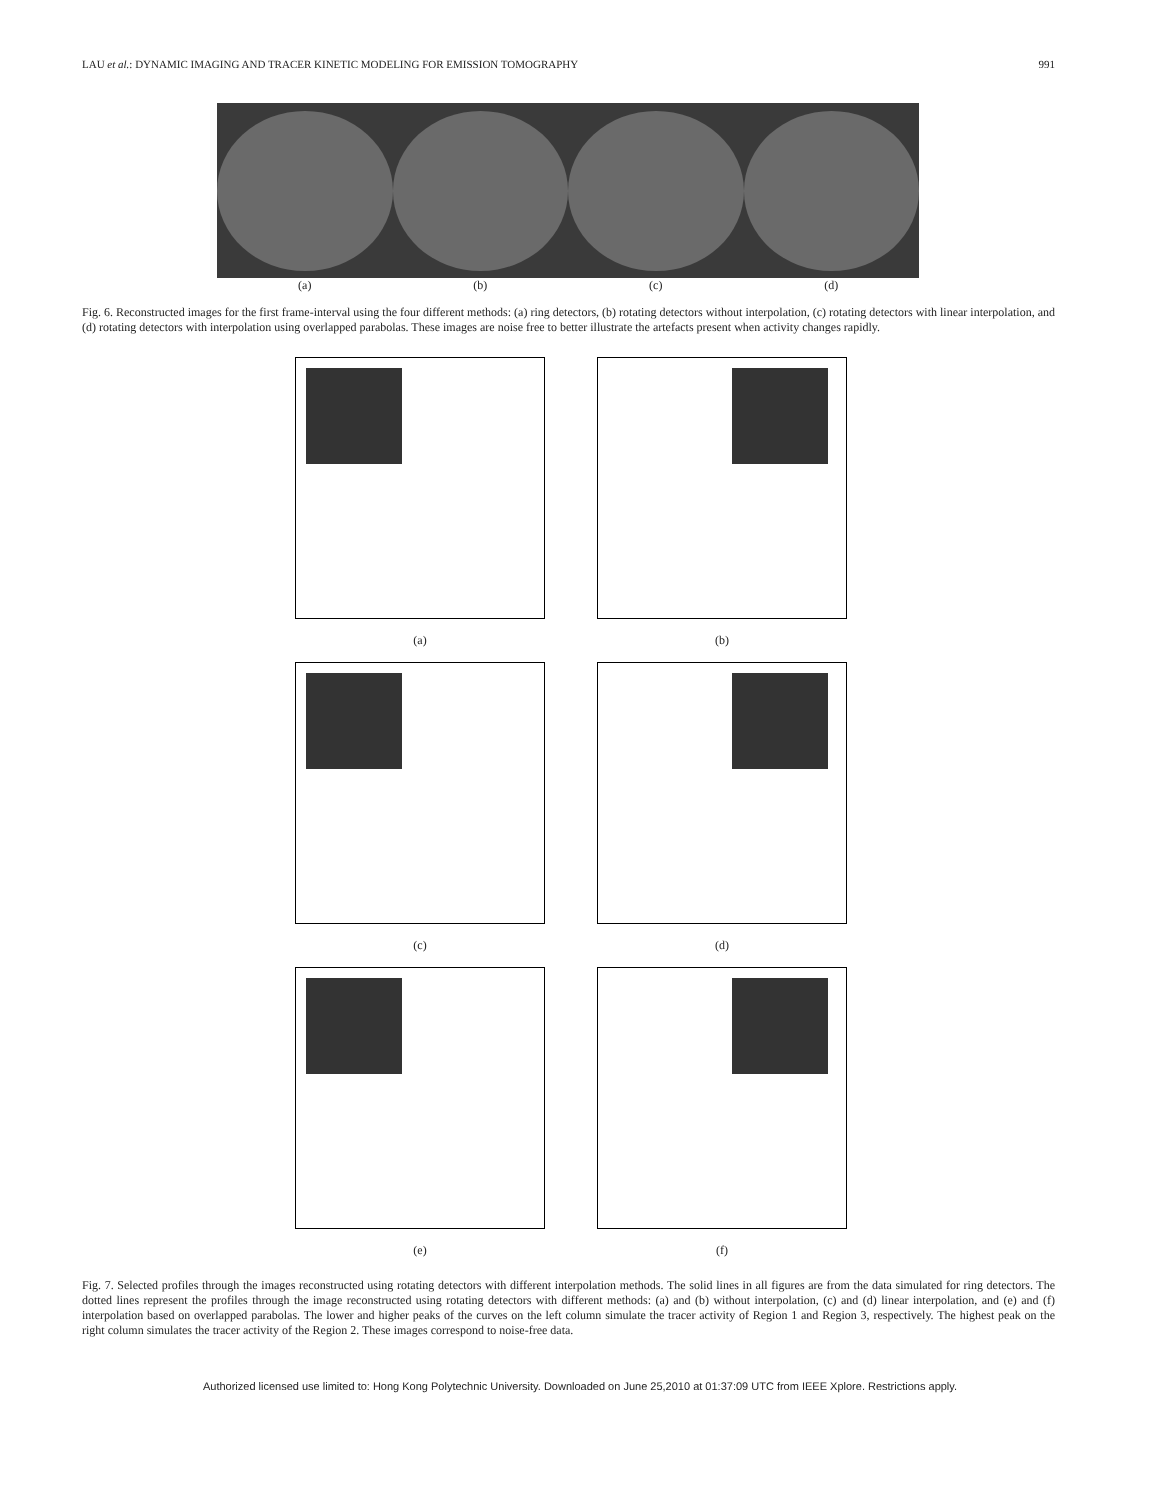LAU et al.: DYNAMIC IMAGING AND TRACER KINETIC MODELING FOR EMISSION TOMOGRAPHY 991
(a) (b) (c) (d)
Fig. 6. Reconstructed images for the first frame-interval using the four different methods: (a) ring detectors, (b) rotating detectors without interpolation, (c) rotating detectors with linear interpolation, and (d) rotating detectors with interpolation using overlapped parabolas. These images are noise free to better illustrate the artefacts present when activity changes rapidly.
(a)
(b)
(c)
(d)
(e)
(f)
Fig. 7. Selected profiles through the images reconstructed using rotating detectors with different interpolation methods. The solid lines in all figures are from the data simulated for ring detectors. The dotted lines represent the profiles through the image reconstructed using rotating detectors with different methods: (a) and (b) without interpolation, (c) and (d) linear interpolation, and (e) and (f) interpolation based on overlapped parabolas. The lower and higher peaks of the curves on the left column simulate the tracer activity of Region 1 and Region 3, respectively. The highest peak on the right column simulates the tracer activity of the Region 2. These images correspond to noise-free data.
Authorized licensed use limited to: Hong Kong Polytechnic University. Downloaded on June 25,2010 at 01:37:09 UTC from IEEE Xplore. Restrictions apply.